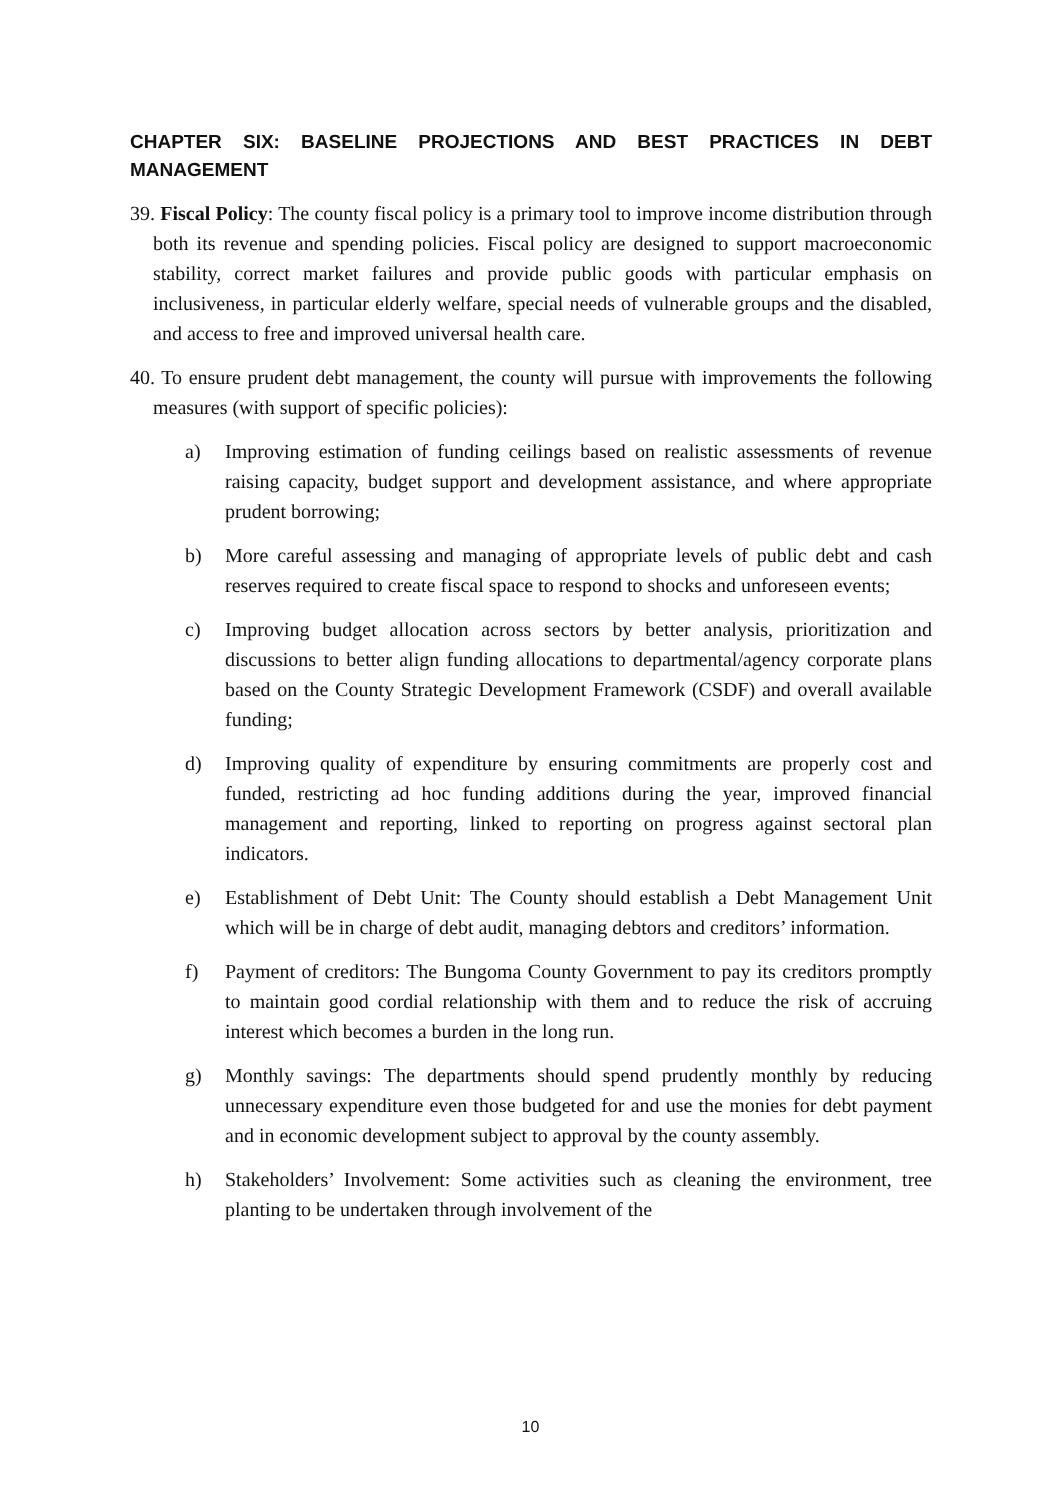CHAPTER SIX: BASELINE PROJECTIONS AND BEST PRACTICES IN DEBT MANAGEMENT
39. Fiscal Policy: The county fiscal policy is a primary tool to improve income distribution through both its revenue and spending policies. Fiscal policy are designed to support macroeconomic stability, correct market failures and provide public goods with particular emphasis on inclusiveness, in particular elderly welfare, special needs of vulnerable groups and the disabled, and access to free and improved universal health care.
40. To ensure prudent debt management, the county will pursue with improvements the following measures (with support of specific policies):
a) Improving estimation of funding ceilings based on realistic assessments of revenue raising capacity, budget support and development assistance, and where appropriate prudent borrowing;
b) More careful assessing and managing of appropriate levels of public debt and cash reserves required to create fiscal space to respond to shocks and unforeseen events;
c) Improving budget allocation across sectors by better analysis, prioritization and discussions to better align funding allocations to departmental/agency corporate plans based on the County Strategic Development Framework (CSDF) and overall available funding;
d) Improving quality of expenditure by ensuring commitments are properly cost and funded, restricting ad hoc funding additions during the year, improved financial management and reporting, linked to reporting on progress against sectoral plan indicators.
e) Establishment of Debt Unit: The County should establish a Debt Management Unit which will be in charge of debt audit, managing debtors and creditors’ information.
f) Payment of creditors: The Bungoma County Government to pay its creditors promptly to maintain good cordial relationship with them and to reduce the risk of accruing interest which becomes a burden in the long run.
g) Monthly savings: The departments should spend prudently monthly by reducing unnecessary expenditure even those budgeted for and use the monies for debt payment and in economic development subject to approval by the county assembly.
h) Stakeholders’ Involvement: Some activities such as cleaning the environment, tree planting to be undertaken through involvement of the
10